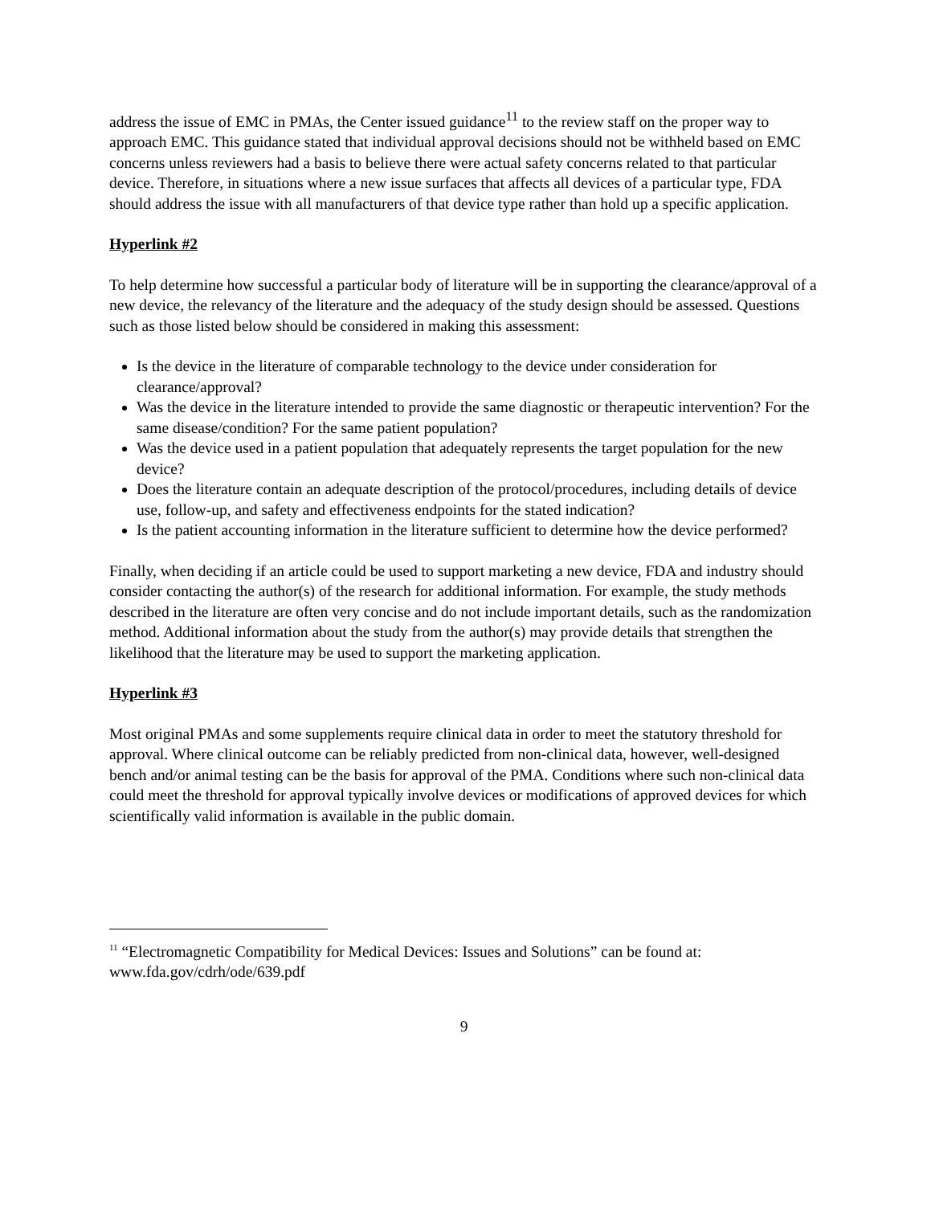address the issue of EMC in PMAs, the Center issued guidance<sup>11</sup> to the review staff on the proper way to approach EMC. This guidance stated that individual approval decisions should not be withheld based on EMC concerns unless reviewers had a basis to believe there were actual safety concerns related to that particular device. Therefore, in situations where a new issue surfaces that affects all devices of a particular type, FDA should address the issue with all manufacturers of that device type rather than hold up a specific application.
Hyperlink #2
To help determine how successful a particular body of literature will be in supporting the clearance/approval of a new device, the relevancy of the literature and the adequacy of the study design should be assessed. Questions such as those listed below should be considered in making this assessment:
Is the device in the literature of comparable technology to the device under consideration for clearance/approval?
Was the device in the literature intended to provide the same diagnostic or therapeutic intervention? For the same disease/condition? For the same patient population?
Was the device used in a patient population that adequately represents the target population for the new device?
Does the literature contain an adequate description of the protocol/procedures, including details of device use, follow-up, and safety and effectiveness endpoints for the stated indication?
Is the patient accounting information in the literature sufficient to determine how the device performed?
Finally, when deciding if an article could be used to support marketing a new device, FDA and industry should consider contacting the author(s) of the research for additional information. For example, the study methods described in the literature are often very concise and do not include important details, such as the randomization method. Additional information about the study from the author(s) may provide details that strengthen the likelihood that the literature may be used to support the marketing application.
Hyperlink #3
Most original PMAs and some supplements require clinical data in order to meet the statutory threshold for approval. Where clinical outcome can be reliably predicted from non-clinical data, however, well-designed bench and/or animal testing can be the basis for approval of the PMA. Conditions where such non-clinical data could meet the threshold for approval typically involve devices or modifications of approved devices for which scientifically valid information is available in the public domain.
<sup>11</sup> “Electromagnetic Compatibility for Medical Devices: Issues and Solutions” can be found at: www.fda.gov/cdrh/ode/639.pdf
9